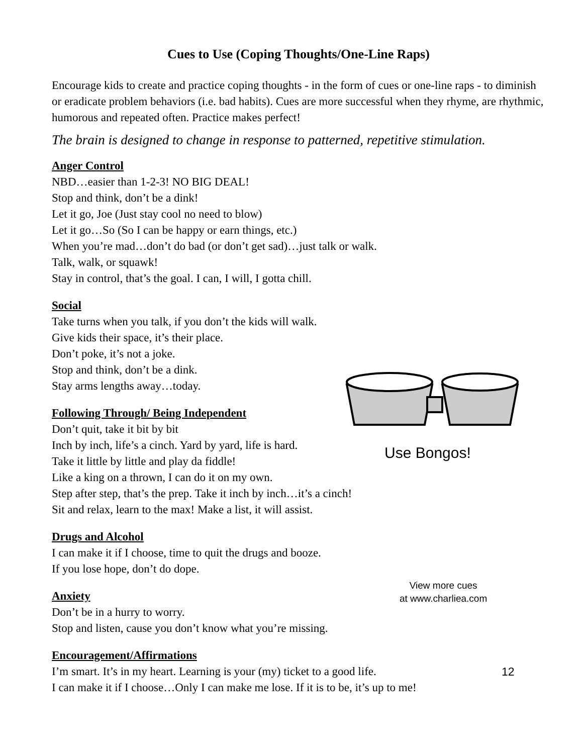Cues to Use (Coping Thoughts/One-Line Raps)
Encourage kids to create and practice coping thoughts - in the form of cues or one-line raps - to diminish or eradicate problem behaviors (i.e. bad habits). Cues are more successful when they rhyme, are rhythmic, humorous and repeated often. Practice makes perfect!
The brain is designed to change in response to patterned, repetitive stimulation.
Anger Control
NBD…easier than 1-2-3! NO BIG DEAL!
Stop and think, don’t be a dink!
Let it go, Joe (Just stay cool no need to blow)
Let it go…So (So I can be happy or earn things, etc.)
When you’re mad…don’t do bad (or don’t get sad)…just talk or walk.
Talk, walk, or squawk!
Stay in control, that’s the goal. I can, I will, I gotta chill.
Social
Take turns when you talk, if you don’t the kids will walk.
Give kids their space, it’s their place.
Don’t poke, it’s not a joke.
Stop and think, don’t be a dink.
Stay arms lengths away…today.
Following Through/ Being Independent
Don’t quit, take it bit by bit
Inch by inch, life’s a cinch. Yard by yard, life is hard.
Take it little by little and play da fiddle!
Like a king on a thrown, I can do it on my own.
Step after step, that’s the prep. Take it inch by inch…it’s a cinch!
Sit and relax, learn to the max! Make a list, it will assist.
Drugs and Alcohol
I can make it if I choose, time to quit the drugs and booze.
If you lose hope, don’t do dope.
Anxiety
Don’t be in a hurry to worry.
Stop and listen, cause you don’t know what you’re missing.
Encouragement/Affirmations
I’m smart. It’s in my heart. Learning is your (my) ticket to a good life.
I can make it if I choose…Only I can make me lose. If it is to be, it’s up to me!
Use Bongos!
View more cues
at www.charliea.com
12